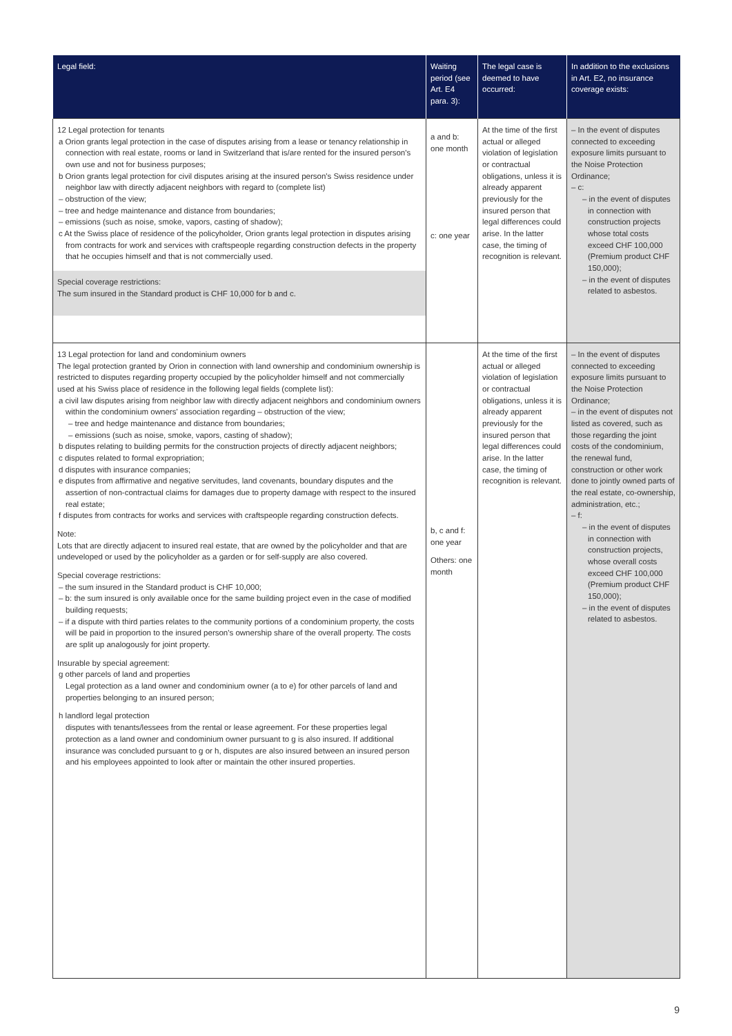| Legal field: | Waiting period (see Art. E4 para. 3): | The legal case is deemed to have occurred: | In addition to the exclusions in Art. E2, no insurance coverage exists: |
| --- | --- | --- | --- |
| 12 Legal protection for tenants a Orion grants legal protection in the case of disputes arising from a lease or tenancy relationship in connection with real estate, rooms or land in Switzerland that is/are rented for the insured person's own use and not for business purposes; b Orion grants legal protection for civil disputes arising at the insured person's Swiss residence under neighbor law with directly adjacent neighbors with regard to (complete list) – obstruction of the view; – tree and hedge maintenance and distance from boundaries; – emissions (such as noise, smoke, vapors, casting of shadow); c At the Swiss place of residence of the policyholder, Orion grants legal protection in disputes arising from contracts for work and services with craftspeople regarding construction defects in the property that he occupies himself and that is not commercially used. Special coverage restrictions: The sum insured in the Standard product is CHF 10,000 for b and c. | a and b: one month c: one year | At the time of the first actual or alleged violation of legislation or contractual obligations, unless it is already apparent previously for the insured person that legal differences could arise. In the latter case, the timing of recognition is relevant. | – In the event of disputes connected to exceeding exposure limits pursuant to the Noise Protection Ordinance; – c: – in the event of disputes in connection with construction projects whose total costs exceed CHF 100,000 (Premium product CHF 150,000); – in the event of disputes related to asbestos. |
| 13 Legal protection for land and condominium owners The legal protection granted by Orion in connection with land ownership and condominium ownership is restricted to disputes regarding property occupied by the policyholder himself and not commercially used at his Swiss place of residence in the following legal fields (complete list): a civil law disputes arising from neighbor law with directly adjacent neighbors and condominium owners within the condominium owners' association regarding – obstruction of the view; – tree and hedge maintenance and distance from boundaries; – emissions (such as noise, smoke, vapors, casting of shadow); b disputes relating to building permits for the construction projects of directly adjacent neighbors; c disputes related to formal expropriation; d disputes with insurance companies; e disputes from affirmative and negative servitudes, land covenants, boundary disputes and the assertion of non-contractual claims for damages due to property damage with respect to the insured real estate; f disputes from contracts for works and services with craftspeople regarding construction defects. Note: Lots that are directly adjacent to insured real estate, that are owned by the policyholder and that are undeveloped or used by the policyholder as a garden or for self-supply are also covered. Special coverage restrictions: – the sum insured in the Standard product is CHF 10,000; – b: the sum insured is only available once for the same building project even in the case of modified building requests; – if a dispute with third parties relates to the community portions of a condominium property, the costs will be paid in proportion to the insured person's ownership share of the overall property. The costs are split up analogously for joint property. Insurable by special agreement: g other parcels of land and properties Legal protection as a land owner and condominium owner (a to e) for other parcels of land and properties belonging to an insured person; h landlord legal protection disputes with tenants/lessees from the rental or lease agreement. For these properties legal protection as a land owner and condominium owner pursuant to g is also insured. If additional insurance was concluded pursuant to g or h, disputes are also insured between an insured person and his employees appointed to look after or maintain the other insured properties. | b, c and f: one year Others: one month | At the time of the first actual or alleged violation of legislation or contractual obligations, unless it is already apparent previously for the insured person that legal differences could arise. In the latter case, the timing of recognition is relevant. | – In the event of disputes connected to exceeding exposure limits pursuant to the Noise Protection Ordinance; – in the event of disputes not listed as covered, such as those regarding the joint costs of the condominium, the renewal fund, construction or other work done to jointly owned parts of the real estate, co-ownership, administration, etc.; – f: – in the event of disputes in connection with construction projects, whose overall costs exceed CHF 100,000 (Premium product CHF 150,000); – in the event of disputes related to asbestos. |
9